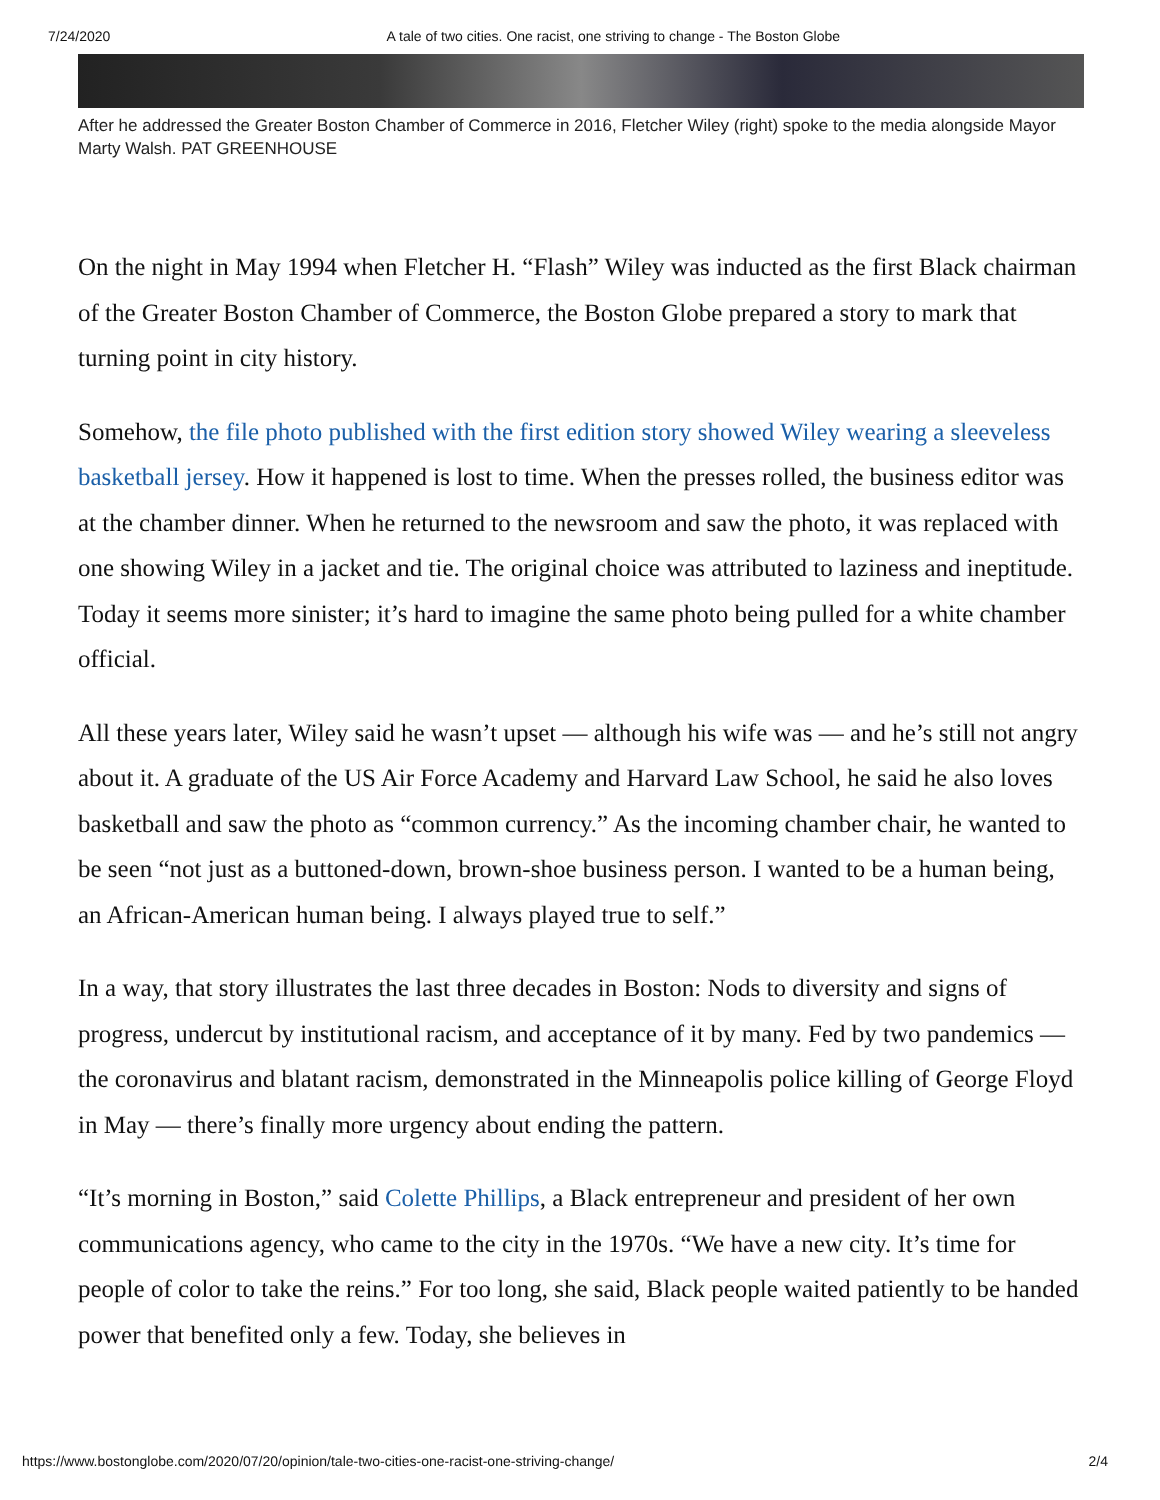7/24/2020 A tale of two cities. One racist, one striving to change - The Boston Globe
After he addressed the Greater Boston Chamber of Commerce in 2016, Fletcher Wiley (right) spoke to the media alongside Mayor Marty Walsh. PAT GREENHOUSE
On the night in May 1994 when Fletcher H. “Flash” Wiley was inducted as the first Black chairman of the Greater Boston Chamber of Commerce, the Boston Globe prepared a story to mark that turning point in city history.
Somehow, the file photo published with the first edition story showed Wiley wearing a sleeveless basketball jersey. How it happened is lost to time. When the presses rolled, the business editor was at the chamber dinner. When he returned to the newsroom and saw the photo, it was replaced with one showing Wiley in a jacket and tie. The original choice was attributed to laziness and ineptitude. Today it seems more sinister; it’s hard to imagine the same photo being pulled for a white chamber official.
All these years later, Wiley said he wasn’t upset — although his wife was — and he’s still not angry about it. A graduate of the US Air Force Academy and Harvard Law School, he said he also loves basketball and saw the photo as “common currency.” As the incoming chamber chair, he wanted to be seen “not just as a buttoned-down, brown-shoe business person. I wanted to be a human being, an African-American human being. I always played true to self.”
In a way, that story illustrates the last three decades in Boston: Nods to diversity and signs of progress, undercut by institutional racism, and acceptance of it by many. Fed by two pandemics — the coronavirus and blatant racism, demonstrated in the Minneapolis police killing of George Floyd in May — there’s finally more urgency about ending the pattern.
“It’s morning in Boston,” said Colette Phillips, a Black entrepreneur and president of her own communications agency, who came to the city in the 1970s. “We have a new city. It’s time for people of color to take the reins.” For too long, she said, Black people waited patiently to be handed power that benefited only a few. Today, she believes in
https://www.bostonglobe.com/2020/07/20/opinion/tale-two-cities-one-racist-one-striving-change/ 2/4